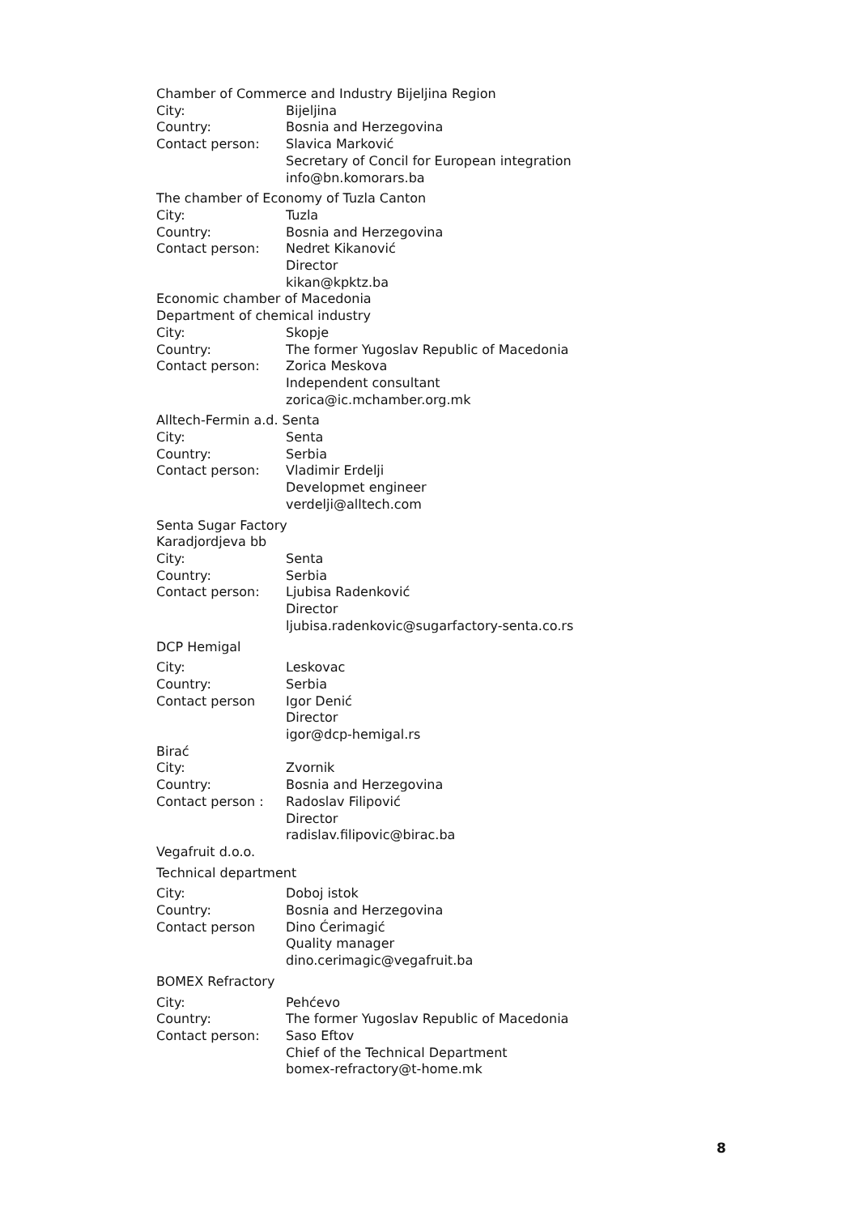Chamber of Commerce and Industry Bijeljina Region
City: Bijeljina
Country: Bosnia and Herzegovina
Contact person: Slavica Marković
Secretary of Concil for European integration
info@bn.komorars.ba
The chamber of Economy of Tuzla Canton
City: Tuzla
Country: Bosnia and Herzegovina
Contact person: Nedret Kikanović
Director
kikan@kpktz.ba
Economic chamber of Macedonia
Department of chemical industry
City: Skopje
Country: The former Yugoslav Republic of Macedonia
Contact person: Zorica Meskova
Independent consultant
zorica@ic.mchamber.org.mk
Alltech-Fermin a.d. Senta
City: Senta
Country: Serbia
Contact person: Vladimir Erdelji
Developmet engineer
verdelji@alltech.com
Senta Sugar Factory
Karadjordjeva bb
City: Senta
Country: Serbia
Contact person: Ljubisa Radenković
Director
ljubisa.radenkovic@sugarfactory-senta.co.rs
DCP Hemigal
City: Leskovac
Country: Serbia
Contact person Igor Denić
Director
igor@dcp-hemigal.rs
Birać
City: Zvornik
Country: Bosnia and Herzegovina
Contact person : Radoslav Filipović
Director
radislav.filipovic@birac.ba
Vegafruit d.o.o.
Technical department
City: Doboj istok
Country: Bosnia and Herzegovina
Contact person Dino Ćerimagić
Quality manager
dino.cerimagic@vegafruit.ba
BOMEX Refractory
City: Pehćevo
Country: The former Yugoslav Republic of Macedonia
Contact person: Saso Eftov
Chief of the Technical Department
bomex-refractory@t-home.mk
8